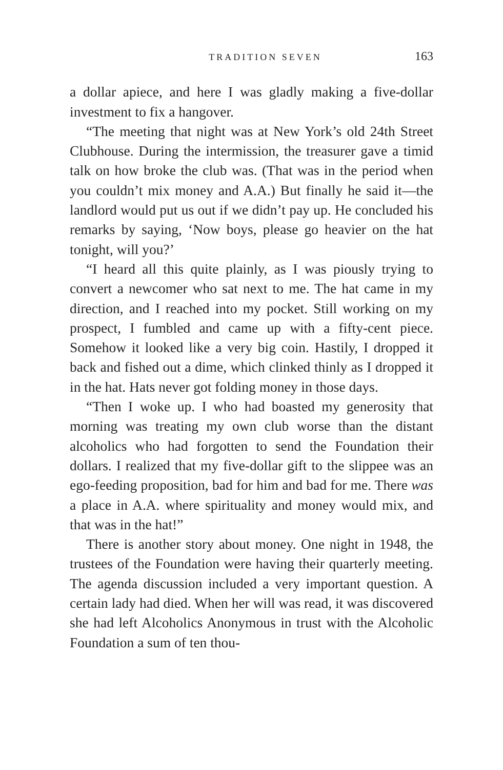TRADITION SEVEN 163
a dollar apiece, and here I was gladly making a five-dollar investment to fix a hangover.
“The meeting that night was at New York’s old 24th Street Clubhouse. During the intermission, the treasurer gave a timid talk on how broke the club was. (That was in the period when you couldn’t mix money and A.A.) But finally he said it—the landlord would put us out if we didn’t pay up. He concluded his remarks by saying, ‘Now boys, please go heavier on the hat tonight, will you?’
“I heard all this quite plainly, as I was piously trying to convert a newcomer who sat next to me. The hat came in my direction, and I reached into my pocket. Still working on my prospect, I fumbled and came up with a fifty-cent piece. Somehow it looked like a very big coin. Hastily, I dropped it back and fished out a dime, which clinked thinly as I dropped it in the hat. Hats never got folding money in those days.
“Then I woke up. I who had boasted my generosity that morning was treating my own club worse than the distant alcoholics who had forgotten to send the Foundation their dollars. I realized that my five-dollar gift to the slippee was an ego-feeding proposition, bad for him and bad for me. There was a place in A.A. where spirituality and money would mix, and that was in the hat!”
There is another story about money. One night in 1948, the trustees of the Foundation were having their quarterly meeting. The agenda discussion included a very important question. A certain lady had died. When her will was read, it was discovered she had left Alcoholics Anonymous in trust with the Alcoholic Foundation a sum of ten thou-